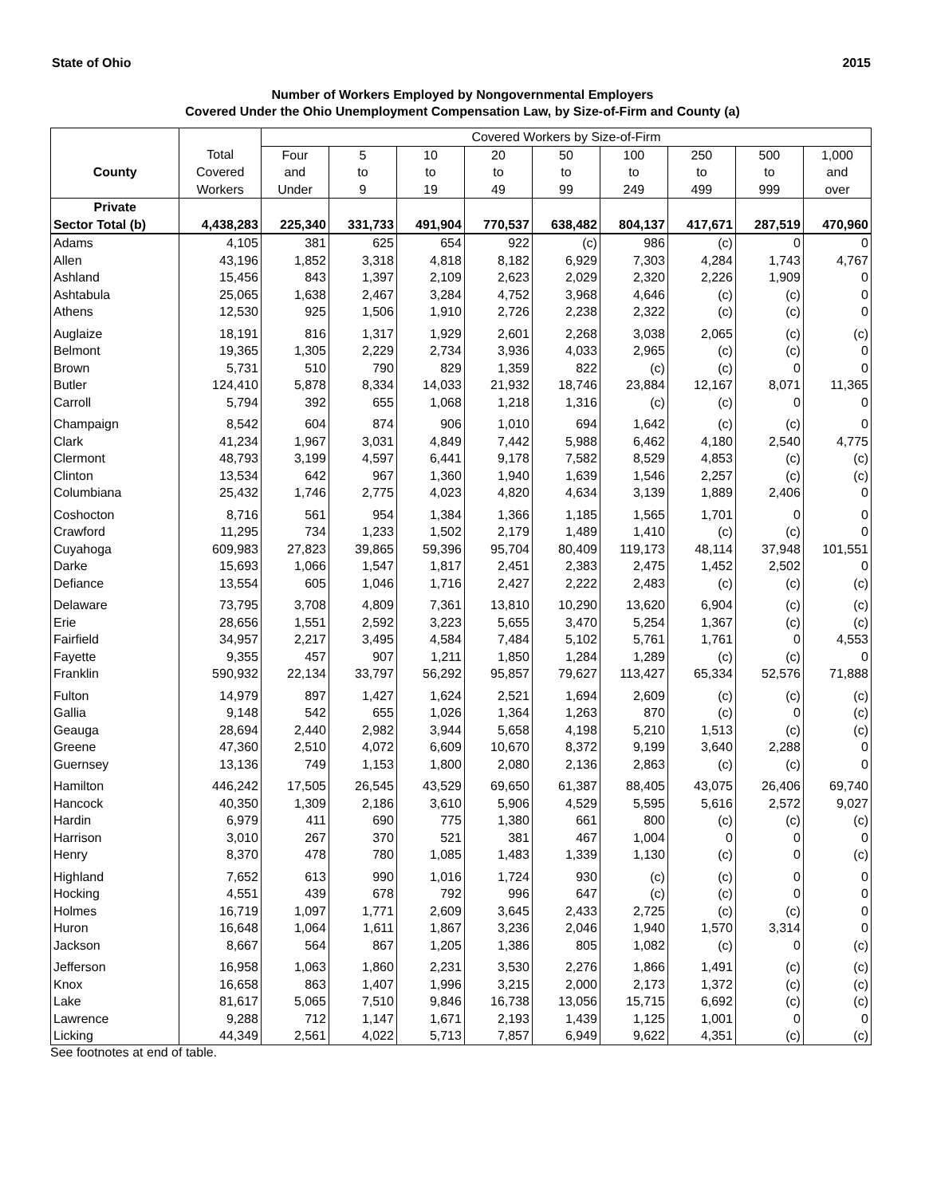State of Ohio 2015
Number of Workers Employed by Nongovernmental Employers
Covered Under the Ohio Unemployment Compensation Law, by Size-of-Firm and County (a)
| | | Covered Workers by Size-of-Firm | | | | | | | | |
| --- | --- | --- | --- | --- | --- | --- | --- | --- | --- | --- |
| | Total | Four | 5 | 10 | 20 | 50 | 100 | 250 | 500 | 1,000 |
| County | Covered | and | to | to | to | to | to | to | to | and |
| | Workers | Under | 9 | 19 | 49 | 99 | 249 | 499 | 999 | over |
| Private | | | | | | | | | | |
| Sector Total (b) | 4,438,283 | 225,340 | 331,733 | 491,904 | 770,537 | 638,482 | 804,137 | 417,671 | 287,519 | 470,960 |
| Adams | 4,105 | 381 | 625 | 654 | 922 | (c) | 986 | (c) | 0 | 0 |
| Allen | 43,196 | 1,852 | 3,318 | 4,818 | 8,182 | 6,929 | 7,303 | 4,284 | 1,743 | 4,767 |
| Ashland | 15,456 | 843 | 1,397 | 2,109 | 2,623 | 2,029 | 2,320 | 2,226 | 1,909 | 0 |
| Ashtabula | 25,065 | 1,638 | 2,467 | 3,284 | 4,752 | 3,968 | 4,646 | (c) | (c) | 0 |
| Athens | 12,530 | 925 | 1,506 | 1,910 | 2,726 | 2,238 | 2,322 | (c) | (c) | 0 |
| Auglaize | 18,191 | 816 | 1,317 | 1,929 | 2,601 | 2,268 | 3,038 | 2,065 | (c) | (c) |
| Belmont | 19,365 | 1,305 | 2,229 | 2,734 | 3,936 | 4,033 | 2,965 | (c) | (c) | 0 |
| Brown | 5,731 | 510 | 790 | 829 | 1,359 | 822 | (c) | (c) | 0 | 0 |
| Butler | 124,410 | 5,878 | 8,334 | 14,033 | 21,932 | 18,746 | 23,884 | 12,167 | 8,071 | 11,365 |
| Carroll | 5,794 | 392 | 655 | 1,068 | 1,218 | 1,316 | (c) | (c) | 0 | 0 |
| Champaign | 8,542 | 604 | 874 | 906 | 1,010 | 694 | 1,642 | (c) | (c) | 0 |
| Clark | 41,234 | 1,967 | 3,031 | 4,849 | 7,442 | 5,988 | 6,462 | 4,180 | 2,540 | 4,775 |
| Clermont | 48,793 | 3,199 | 4,597 | 6,441 | 9,178 | 7,582 | 8,529 | 4,853 | (c) | (c) |
| Clinton | 13,534 | 642 | 967 | 1,360 | 1,940 | 1,639 | 1,546 | 2,257 | (c) | (c) |
| Columbiana | 25,432 | 1,746 | 2,775 | 4,023 | 4,820 | 4,634 | 3,139 | 1,889 | 2,406 | 0 |
| Coshocton | 8,716 | 561 | 954 | 1,384 | 1,366 | 1,185 | 1,565 | 1,701 | 0 | 0 |
| Crawford | 11,295 | 734 | 1,233 | 1,502 | 2,179 | 1,489 | 1,410 | (c) | (c) | 0 |
| Cuyahoga | 609,983 | 27,823 | 39,865 | 59,396 | 95,704 | 80,409 | 119,173 | 48,114 | 37,948 | 101,551 |
| Darke | 15,693 | 1,066 | 1,547 | 1,817 | 2,451 | 2,383 | 2,475 | 1,452 | 2,502 | 0 |
| Defiance | 13,554 | 605 | 1,046 | 1,716 | 2,427 | 2,222 | 2,483 | (c) | (c) | (c) |
| Delaware | 73,795 | 3,708 | 4,809 | 7,361 | 13,810 | 10,290 | 13,620 | 6,904 | (c) | (c) |
| Erie | 28,656 | 1,551 | 2,592 | 3,223 | 5,655 | 3,470 | 5,254 | 1,367 | (c) | (c) |
| Fairfield | 34,957 | 2,217 | 3,495 | 4,584 | 7,484 | 5,102 | 5,761 | 1,761 | 0 | 4,553 |
| Fayette | 9,355 | 457 | 907 | 1,211 | 1,850 | 1,284 | 1,289 | (c) | (c) | 0 |
| Franklin | 590,932 | 22,134 | 33,797 | 56,292 | 95,857 | 79,627 | 113,427 | 65,334 | 52,576 | 71,888 |
| Fulton | 14,979 | 897 | 1,427 | 1,624 | 2,521 | 1,694 | 2,609 | (c) | (c) | (c) |
| Gallia | 9,148 | 542 | 655 | 1,026 | 1,364 | 1,263 | 870 | (c) | 0 | (c) |
| Geauga | 28,694 | 2,440 | 2,982 | 3,944 | 5,658 | 4,198 | 5,210 | 1,513 | (c) | (c) |
| Greene | 47,360 | 2,510 | 4,072 | 6,609 | 10,670 | 8,372 | 9,199 | 3,640 | 2,288 | 0 |
| Guernsey | 13,136 | 749 | 1,153 | 1,800 | 2,080 | 2,136 | 2,863 | (c) | (c) | 0 |
| Hamilton | 446,242 | 17,505 | 26,545 | 43,529 | 69,650 | 61,387 | 88,405 | 43,075 | 26,406 | 69,740 |
| Hancock | 40,350 | 1,309 | 2,186 | 3,610 | 5,906 | 4,529 | 5,595 | 5,616 | 2,572 | 9,027 |
| Hardin | 6,979 | 411 | 690 | 775 | 1,380 | 661 | 800 | (c) | (c) | (c) |
| Harrison | 3,010 | 267 | 370 | 521 | 381 | 467 | 1,004 | 0 | 0 | 0 |
| Henry | 8,370 | 478 | 780 | 1,085 | 1,483 | 1,339 | 1,130 | (c) | 0 | (c) |
| Highland | 7,652 | 613 | 990 | 1,016 | 1,724 | 930 | (c) | (c) | 0 | 0 |
| Hocking | 4,551 | 439 | 678 | 792 | 996 | 647 | (c) | (c) | 0 | 0 |
| Holmes | 16,719 | 1,097 | 1,771 | 2,609 | 3,645 | 2,433 | 2,725 | (c) | (c) | 0 |
| Huron | 16,648 | 1,064 | 1,611 | 1,867 | 3,236 | 2,046 | 1,940 | 1,570 | 3,314 | 0 |
| Jackson | 8,667 | 564 | 867 | 1,205 | 1,386 | 805 | 1,082 | (c) | 0 | (c) |
| Jefferson | 16,958 | 1,063 | 1,860 | 2,231 | 3,530 | 2,276 | 1,866 | 1,491 | (c) | (c) |
| Knox | 16,658 | 863 | 1,407 | 1,996 | 3,215 | 2,000 | 2,173 | 1,372 | (c) | (c) |
| Lake | 81,617 | 5,065 | 7,510 | 9,846 | 16,738 | 13,056 | 15,715 | 6,692 | (c) | (c) |
| Lawrence | 9,288 | 712 | 1,147 | 1,671 | 2,193 | 1,439 | 1,125 | 1,001 | 0 | 0 |
| Licking | 44,349 | 2,561 | 4,022 | 5,713 | 7,857 | 6,949 | 9,622 | 4,351 | (c) | (c) |
See footnotes at end of table.